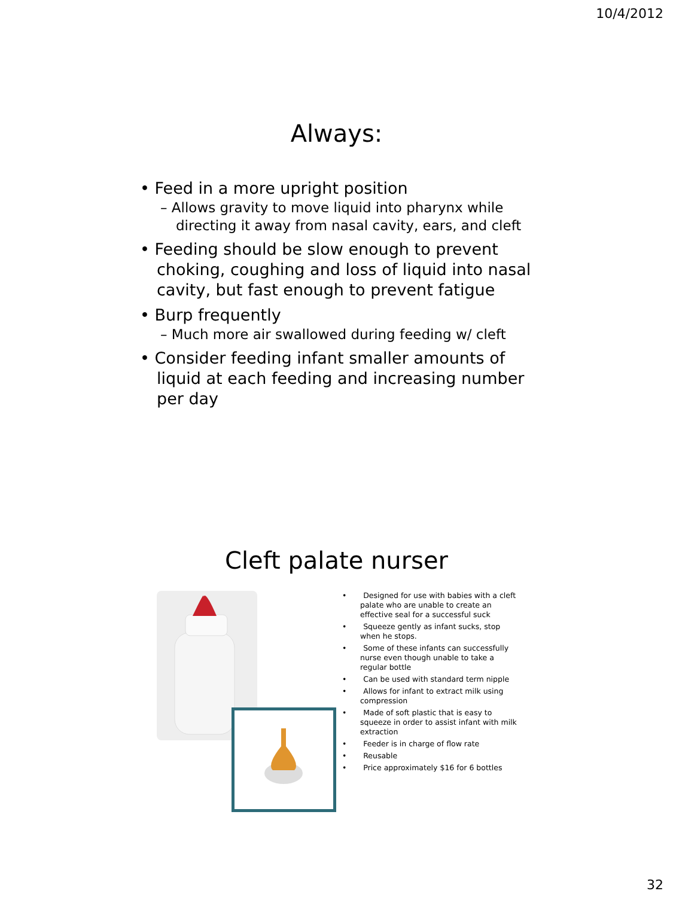10/4/2012
Always:
• Feed in a more upright position
– Allows gravity to move liquid into pharynx while directing it away from nasal cavity, ears, and cleft
• Feeding should be slow enough to prevent choking, coughing and loss of liquid into nasal cavity, but fast enough to prevent fatigue
• Burp frequently
– Much more air swallowed during feeding w/ cleft
• Consider feeding infant smaller amounts of liquid at each feeding and increasing number per day
Cleft palate nurser
• Designed for use with babies with a cleft palate who are unable to create an effective seal for a successful suck
• Squeeze gently as infant sucks, stop when he stops.
• Some of these infants can successfully nurse even though unable to take a regular bottle
• Can be used with standard term nipple
• Allows for infant to extract milk using compression
• Made of soft plastic that is easy to squeeze in order to assist infant with milk extraction
• Feeder is in charge of flow rate
• Reusable
• Price approximately $16 for 6 bottles
32